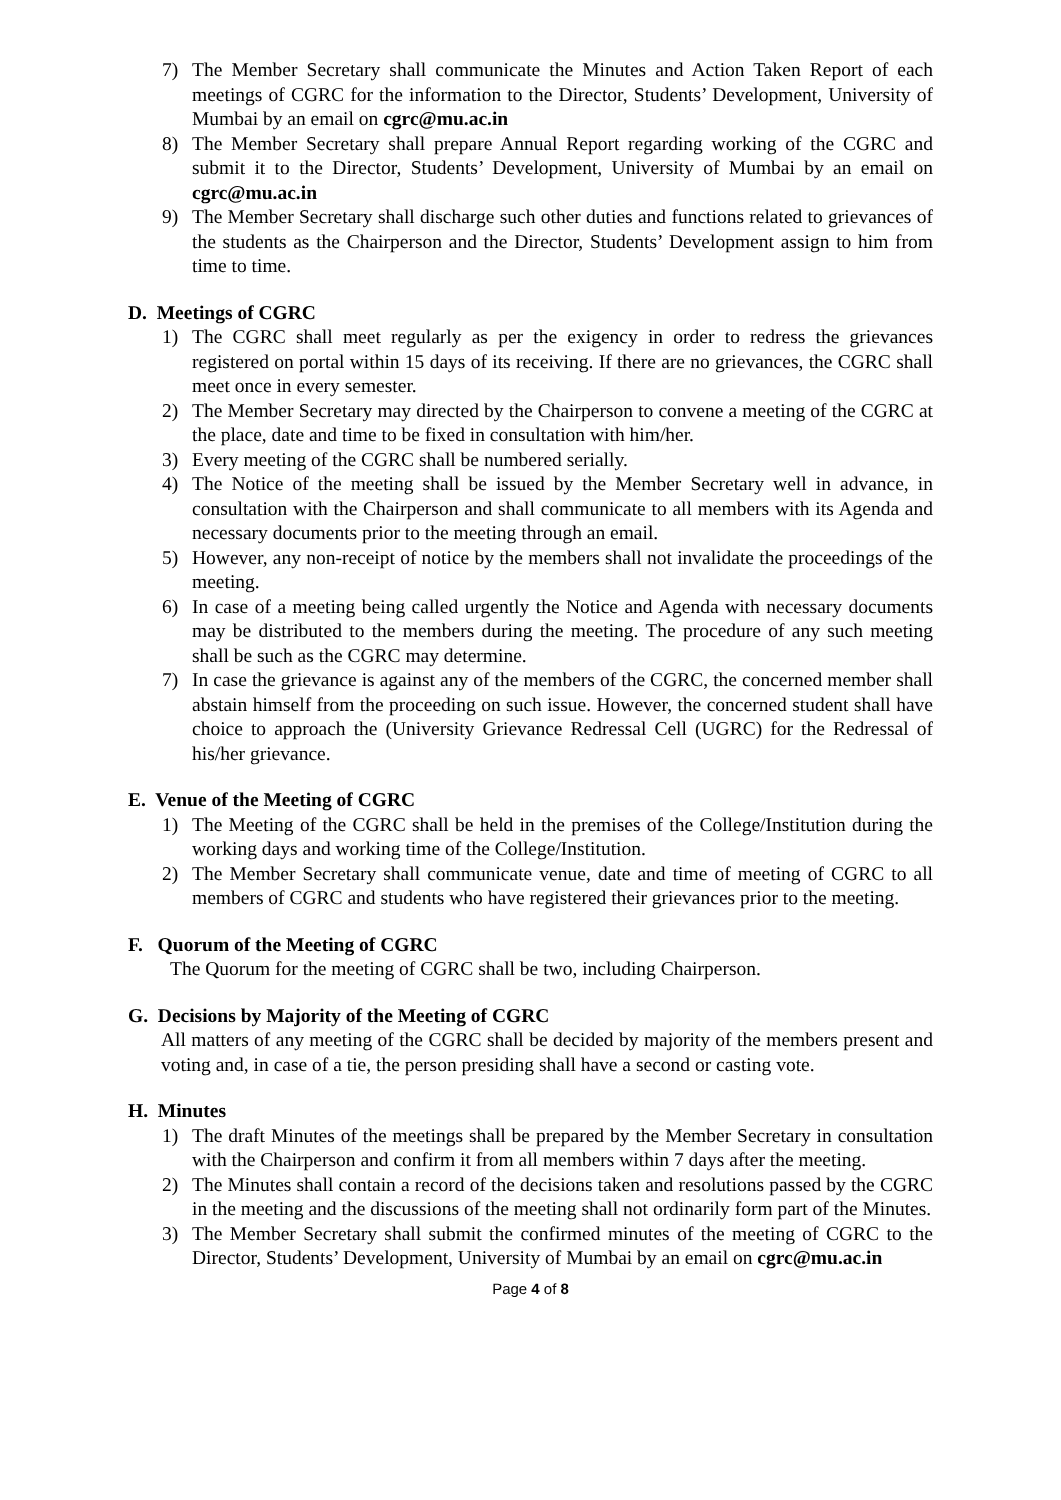7) The Member Secretary shall communicate the Minutes and Action Taken Report of each meetings of CGRC for the information to the Director, Students’ Development, University of Mumbai by an email on cgrc@mu.ac.in
8) The Member Secretary shall prepare Annual Report regarding working of the CGRC and submit it to the Director, Students’ Development, University of Mumbai by an email on cgrc@mu.ac.in
9) The Member Secretary shall discharge such other duties and functions related to grievances of the students as the Chairperson and the Director, Students’ Development assign to him from time to time.
D. Meetings of CGRC
1) The CGRC shall meet regularly as per the exigency in order to redress the grievances registered on portal within 15 days of its receiving. If there are no grievances, the CGRC shall meet once in every semester.
2) The Member Secretary may directed by the Chairperson to convene a meeting of the CGRC at the place, date and time to be fixed in consultation with him/her.
3) Every meeting of the CGRC shall be numbered serially.
4) The Notice of the meeting shall be issued by the Member Secretary well in advance, in consultation with the Chairperson and shall communicate to all members with its Agenda and necessary documents prior to the meeting through an email.
5) However, any non-receipt of notice by the members shall not invalidate the proceedings of the meeting.
6) In case of a meeting being called urgently the Notice and Agenda with necessary documents may be distributed to the members during the meeting. The procedure of any such meeting shall be such as the CGRC may determine.
7) In case the grievance is against any of the members of the CGRC, the concerned member shall abstain himself from the proceeding on such issue. However, the concerned student shall have choice to approach the (University Grievance Redressal Cell (UGRC) for the Redressal of his/her grievance.
E. Venue of the Meeting of CGRC
1) The Meeting of the CGRC shall be held in the premises of the College/Institution during the working days and working time of the College/Institution.
2) The Member Secretary shall communicate venue, date and time of meeting of CGRC to all members of CGRC and students who have registered their grievances prior to the meeting.
F. Quorum of the Meeting of CGRC
The Quorum for the meeting of CGRC shall be two, including Chairperson.
G. Decisions by Majority of the Meeting of CGRC
All matters of any meeting of the CGRC shall be decided by majority of the members present and voting and, in case of a tie, the person presiding shall have a second or casting vote.
H. Minutes
1) The draft Minutes of the meetings shall be prepared by the Member Secretary in consultation with the Chairperson and confirm it from all members within 7 days after the meeting.
2) The Minutes shall contain a record of the decisions taken and resolutions passed by the CGRC in the meeting and the discussions of the meeting shall not ordinarily form part of the Minutes.
3) The Member Secretary shall submit the confirmed minutes of the meeting of CGRC to the Director, Students’ Development, University of Mumbai by an email on cgrc@mu.ac.in
Page 4 of 8